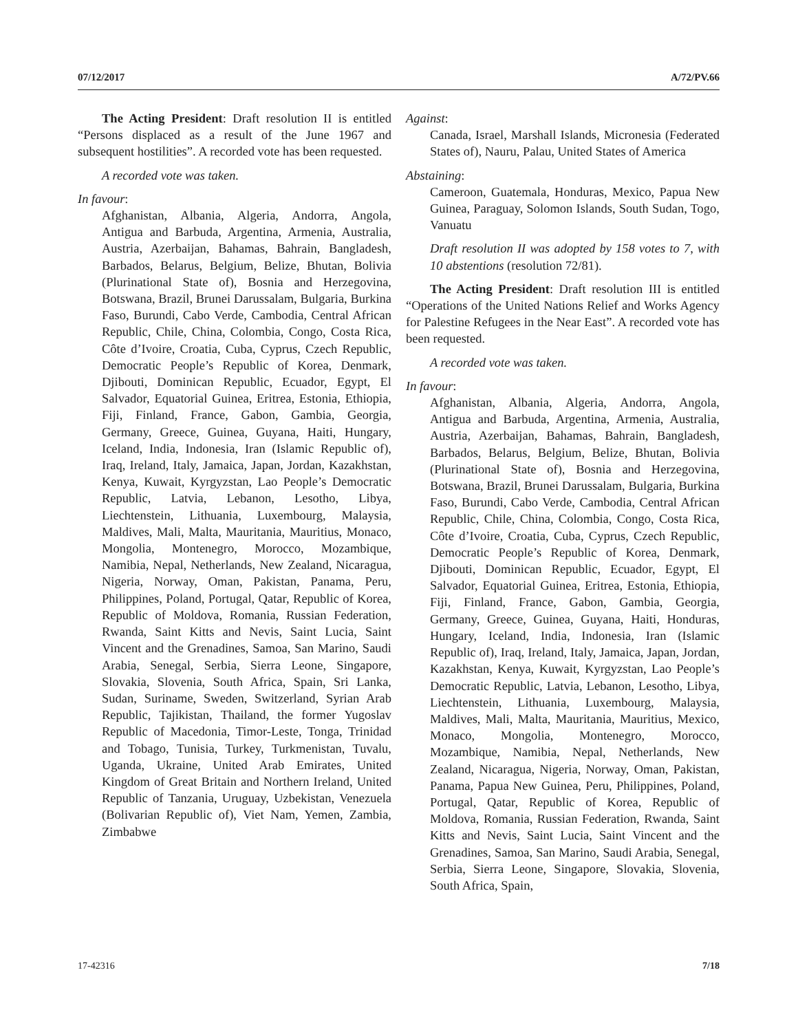07/12/2017 A/72/PV.66
The Acting President: Draft resolution II is entitled “Persons displaced as a result of the June 1967 and subsequent hostilities”. A recorded vote has been requested.
A recorded vote was taken.
In favour:
Afghanistan, Albania, Algeria, Andorra, Angola, Antigua and Barbuda, Argentina, Armenia, Australia, Austria, Azerbaijan, Bahamas, Bahrain, Bangladesh, Barbados, Belarus, Belgium, Belize, Bhutan, Bolivia (Plurinational State of), Bosnia and Herzegovina, Botswana, Brazil, Brunei Darussalam, Bulgaria, Burkina Faso, Burundi, Cabo Verde, Cambodia, Central African Republic, Chile, China, Colombia, Congo, Costa Rica, Côte d’Ivoire, Croatia, Cuba, Cyprus, Czech Republic, Democratic People’s Republic of Korea, Denmark, Djibouti, Dominican Republic, Ecuador, Egypt, El Salvador, Equatorial Guinea, Eritrea, Estonia, Ethiopia, Fiji, Finland, France, Gabon, Gambia, Georgia, Germany, Greece, Guinea, Guyana, Haiti, Hungary, Iceland, India, Indonesia, Iran (Islamic Republic of), Iraq, Ireland, Italy, Jamaica, Japan, Jordan, Kazakhstan, Kenya, Kuwait, Kyrgyzstan, Lao People’s Democratic Republic, Latvia, Lebanon, Lesotho, Libya, Liechtenstein, Lithuania, Luxembourg, Malaysia, Maldives, Mali, Malta, Mauritania, Mauritius, Monaco, Mongolia, Montenegro, Morocco, Mozambique, Namibia, Nepal, Netherlands, New Zealand, Nicaragua, Nigeria, Norway, Oman, Pakistan, Panama, Peru, Philippines, Poland, Portugal, Qatar, Republic of Korea, Republic of Moldova, Romania, Russian Federation, Rwanda, Saint Kitts and Nevis, Saint Lucia, Saint Vincent and the Grenadines, Samoa, San Marino, Saudi Arabia, Senegal, Serbia, Sierra Leone, Singapore, Slovakia, Slovenia, South Africa, Spain, Sri Lanka, Sudan, Suriname, Sweden, Switzerland, Syrian Arab Republic, Tajikistan, Thailand, the former Yugoslav Republic of Macedonia, Timor-Leste, Tonga, Trinidad and Tobago, Tunisia, Turkey, Turkmenistan, Tuvalu, Uganda, Ukraine, United Arab Emirates, United Kingdom of Great Britain and Northern Ireland, United Republic of Tanzania, Uruguay, Uzbekistan, Venezuela (Bolivarian Republic of), Viet Nam, Yemen, Zambia, Zimbabwe
Against:
Canada, Israel, Marshall Islands, Micronesia (Federated States of), Nauru, Palau, United States of America
Abstaining:
Cameroon, Guatemala, Honduras, Mexico, Papua New Guinea, Paraguay, Solomon Islands, South Sudan, Togo, Vanuatu
Draft resolution II was adopted by 158 votes to 7, with 10 abstentions (resolution 72/81).
The Acting President: Draft resolution III is entitled “Operations of the United Nations Relief and Works Agency for Palestine Refugees in the Near East”. A recorded vote has been requested.
A recorded vote was taken.
In favour:
Afghanistan, Albania, Algeria, Andorra, Angola, Antigua and Barbuda, Argentina, Armenia, Australia, Austria, Azerbaijan, Bahamas, Bahrain, Bangladesh, Barbados, Belarus, Belgium, Belize, Bhutan, Bolivia (Plurinational State of), Bosnia and Herzegovina, Botswana, Brazil, Brunei Darussalam, Bulgaria, Burkina Faso, Burundi, Cabo Verde, Cambodia, Central African Republic, Chile, China, Colombia, Congo, Costa Rica, Côte d’Ivoire, Croatia, Cuba, Cyprus, Czech Republic, Democratic People’s Republic of Korea, Denmark, Djibouti, Dominican Republic, Ecuador, Egypt, El Salvador, Equatorial Guinea, Eritrea, Estonia, Ethiopia, Fiji, Finland, France, Gabon, Gambia, Georgia, Germany, Greece, Guinea, Guyana, Haiti, Honduras, Hungary, Iceland, India, Indonesia, Iran (Islamic Republic of), Iraq, Ireland, Italy, Jamaica, Japan, Jordan, Kazakhstan, Kenya, Kuwait, Kyrgyzstan, Lao People’s Democratic Republic, Latvia, Lebanon, Lesotho, Libya, Liechtenstein, Lithuania, Luxembourg, Malaysia, Maldives, Mali, Malta, Mauritania, Mauritius, Mexico, Monaco, Mongolia, Montenegro, Morocco, Mozambique, Namibia, Nepal, Netherlands, New Zealand, Nicaragua, Nigeria, Norway, Oman, Pakistan, Panama, Papua New Guinea, Peru, Philippines, Poland, Portugal, Qatar, Republic of Korea, Republic of Moldova, Romania, Russian Federation, Rwanda, Saint Kitts and Nevis, Saint Lucia, Saint Vincent and the Grenadines, Samoa, San Marino, Saudi Arabia, Senegal, Serbia, Sierra Leone, Singapore, Slovakia, Slovenia, South Africa, Spain,
17-42316 7/18